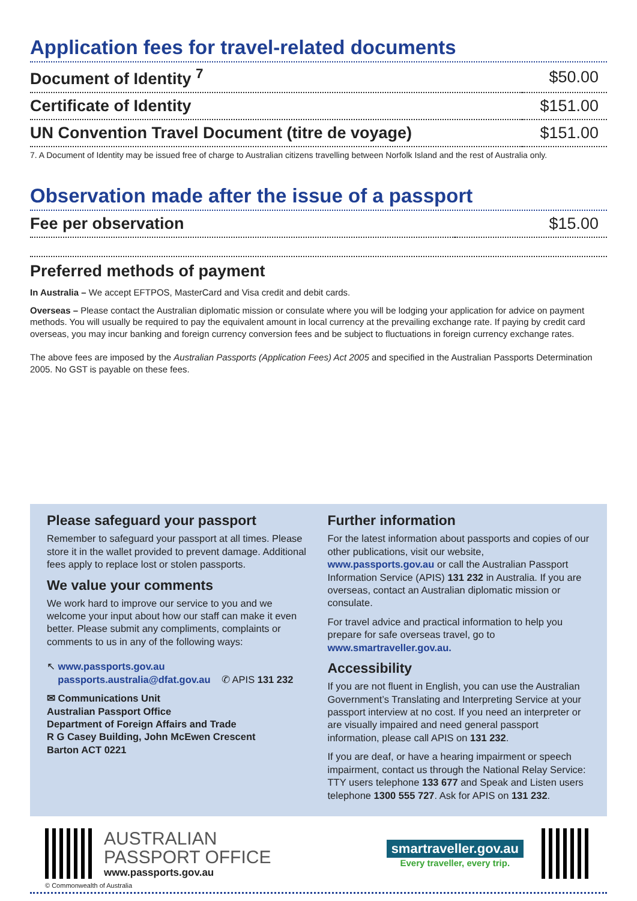Application fees for travel-related documents
| Document of Identity <sup>7</sup> | $50.00 |
| Certificate of Identity | $151.00 |
| UN Convention Travel Document (titre de voyage) | $151.00 |
7. A Document of Identity may be issued free of charge to Australian citizens travelling between Norfolk Island and the rest of Australia only.
Observation made after the issue of a passport
| Fee per observation | $15.00 |
Preferred methods of payment
In Australia – We accept EFTPOS, MasterCard and Visa credit and debit cards.
Overseas – Please contact the Australian diplomatic mission or consulate where you will be lodging your application for advice on payment methods. You will usually be required to pay the equivalent amount in local currency at the prevailing exchange rate. If paying by credit card overseas, you may incur banking and foreign currency conversion fees and be subject to fluctuations in foreign currency exchange rates.
The above fees are imposed by the Australian Passports (Application Fees) Act 2005 and specified in the Australian Passports Determination 2005. No GST is payable on these fees.
Please safeguard your passport
Remember to safeguard your passport at all times. Please store it in the wallet provided to prevent damage. Additional fees apply to replace lost or stolen passports.
We value your comments
We work hard to improve our service to you and we welcome your input about how our staff can make it even better. Please submit any compliments, complaints or comments to us in any of the following ways:
↖ www.passports.gov.au
passports.australia@dfat.gov.au ✆ APIS 131 232
✉ Communications Unit
Australian Passport Office
Department of Foreign Affairs and Trade
R G Casey Building, John McEwen Crescent
Barton ACT 0221
Further information
For the latest information about passports and copies of our other publications, visit our website, www.passports.gov.au or call the Australian Passport Information Service (APIS) 131 232 in Australia. If you are overseas, contact an Australian diplomatic mission or consulate.
For travel advice and practical information to help you prepare for safe overseas travel, go to www.smartraveller.gov.au.
Accessibility
If you are not fluent in English, you can use the Australian Government’s Translating and Interpreting Service at your passport interview at no cost. If you need an interpreter or are visually impaired and need general passport information, please call APIS on 131 232.
If you are deaf, or have a hearing impairment or speech impairment, contact us through the National Relay Service: TTY users telephone 133 677 and Speak and Listen users telephone 1300 555 727. Ask for APIS on 131 232.
AUSTRALIAN
PASSPORT OFFICE
www.passports.gov.au
smartraveller.gov.au
Every traveller, every trip.
© Commonwealth of Australia